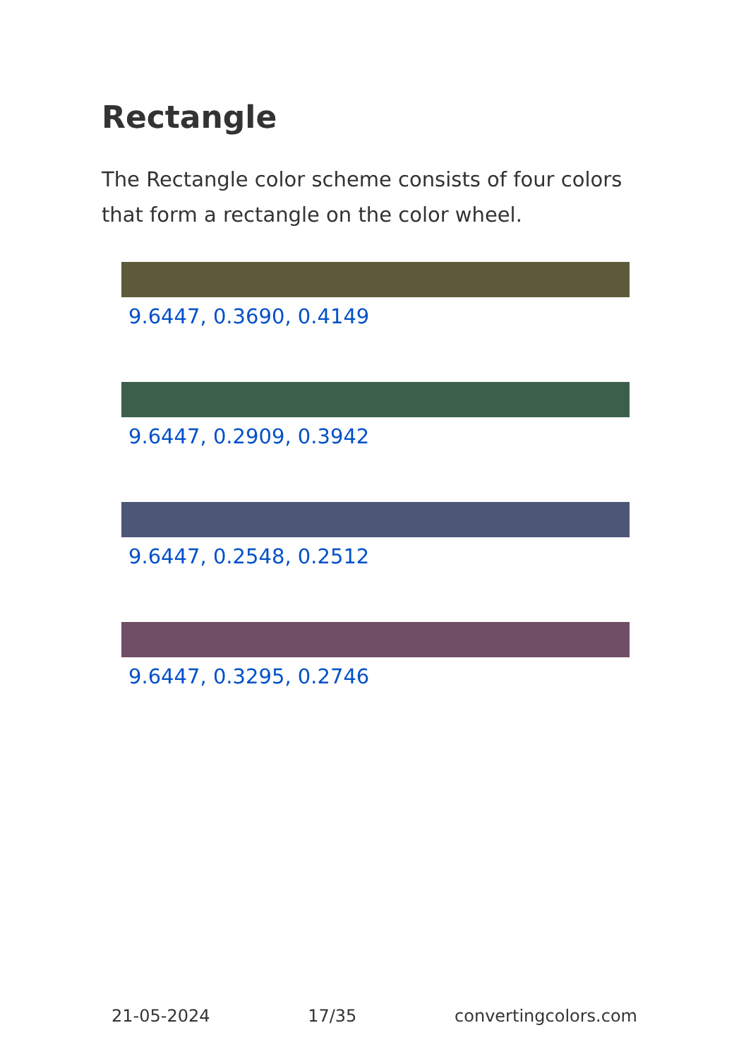Rectangle
The Rectangle color scheme consists of four colors that form a rectangle on the color wheel.
9.6447, 0.3690, 0.4149
9.6447, 0.2909, 0.3942
9.6447, 0.2548, 0.2512
9.6447, 0.3295, 0.2746
21-05-2024 17/35 convertingcolors.com